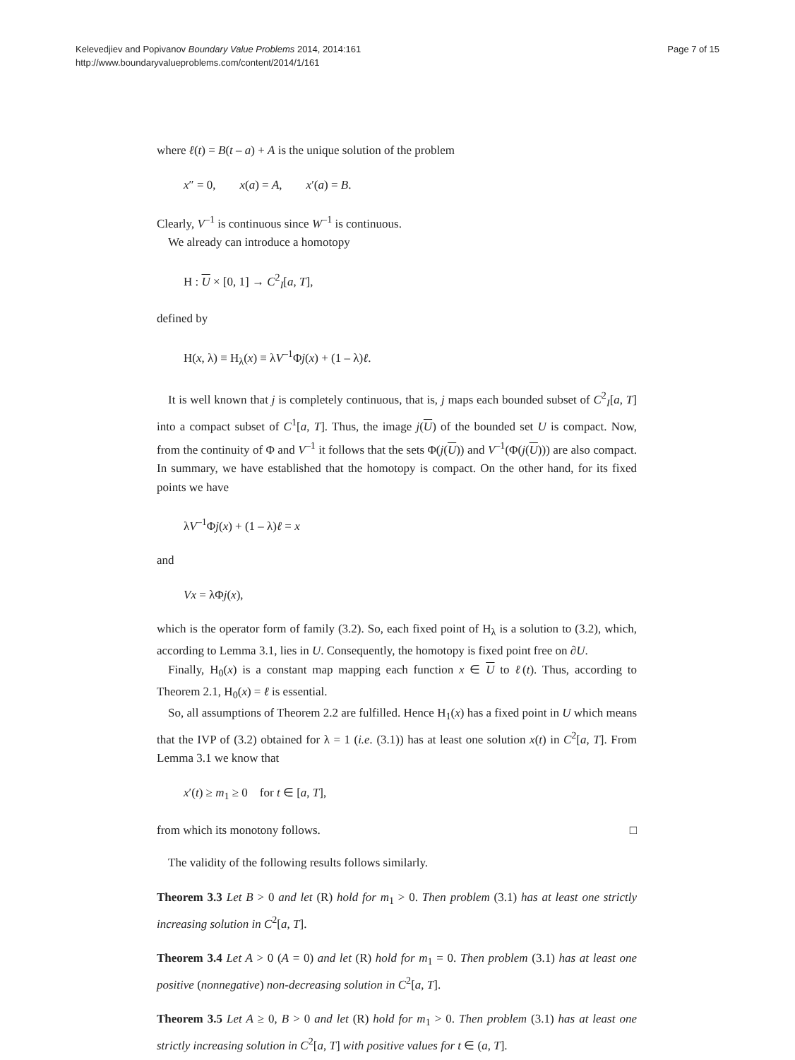Kelevedjiev and Popivanov Boundary Value Problems 2014, 2014:161
http://www.boundaryvalueproblems.com/content/2014/1/161
Page 7 of 15
where ℓ(t) = B(t – a) + A is the unique solution of the problem
x″ = 0, x(a) = A, x′(a) = B.
Clearly, V<sup>–1</sup> is continuous since W<sup>–1</sup> is continuous.
We already can introduce a homotopy
H : U × [0, 1] → C<sup>2</sup><sub>I</sub>[a, T],
defined by
H(x, λ) ≡ H<sub>λ</sub>(x) ≡ λV<sup>–1</sup>Φj(x) + (1 – λ)ℓ.
It is well known that j is completely continuous, that is, j maps each bounded subset of C<sup>2</sup><sub>I</sub>[a, T] into a compact subset of C<sup>1</sup>[a, T]. Thus, the image j(U) of the bounded set U is compact. Now, from the continuity of Φ and V<sup>–1</sup> it follows that the sets Φ(j(U)) and V<sup>–1</sup>(Φ(j(U))) are also compact. In summary, we have established that the homotopy is compact. On the other hand, for its fixed points we have
λV<sup>–1</sup>Φj(x) + (1 – λ)ℓ = x
and
Vx = λΦj(x),
which is the operator form of family (3.2). So, each fixed point of H<sub>λ</sub> is a solution to (3.2), which, according to Lemma 3.1, lies in U. Consequently, the homotopy is fixed point free on ∂U.
Finally, H<sub>0</sub>(x) is a constant map mapping each function x ∈ U to ℓ(t). Thus, according to Theorem 2.1, H<sub>0</sub>(x) = ℓ is essential.
So, all assumptions of Theorem 2.2 are fulfilled. Hence H<sub>1</sub>(x) has a fixed point in U which means that the IVP of (3.2) obtained for λ = 1 (i.e. (3.1)) has at least one solution x(t) in C<sup>2</sup>[a, T]. From Lemma 3.1 we know that
x′(t) ≥ m<sub>1</sub> ≥ 0 for t ∈ [a, T],
from which its monotony follows. □
The validity of the following results follows similarly.
Theorem 3.3 Let B > 0 and let (R) hold for m<sub>1</sub> > 0. Then problem (3.1) has at least one strictly increasing solution in C<sup>2</sup>[a, T].
Theorem 3.4 Let A > 0 (A = 0) and let (R) hold for m<sub>1</sub> = 0. Then problem (3.1) has at least one positive (nonnegative) non-decreasing solution in C<sup>2</sup>[a, T].
Theorem 3.5 Let A ≥ 0, B > 0 and let (R) hold for m<sub>1</sub> > 0. Then problem (3.1) has at least one strictly increasing solution in C<sup>2</sup>[a, T] with positive values for t ∈ (a, T].